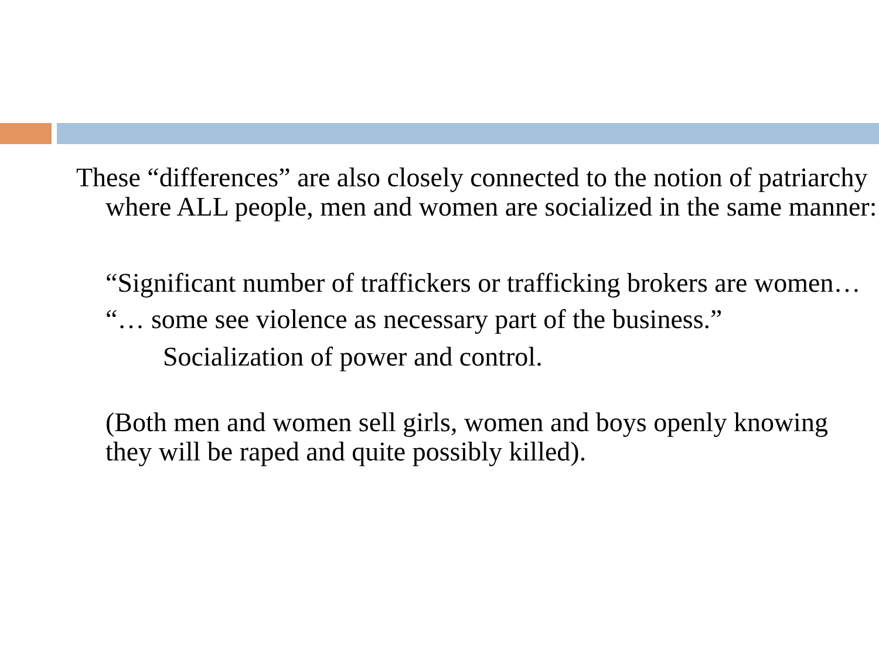These “differences” are also closely connected to the notion of patriarchy where ALL people, men and women are socialized in the same manner:
“Significant number of traffickers or trafficking brokers are women…
“… some see violence as necessary part of the business.”
Socialization of power and control.
(Both men and women sell girls, women and boys openly knowing they will be raped and quite possibly killed).